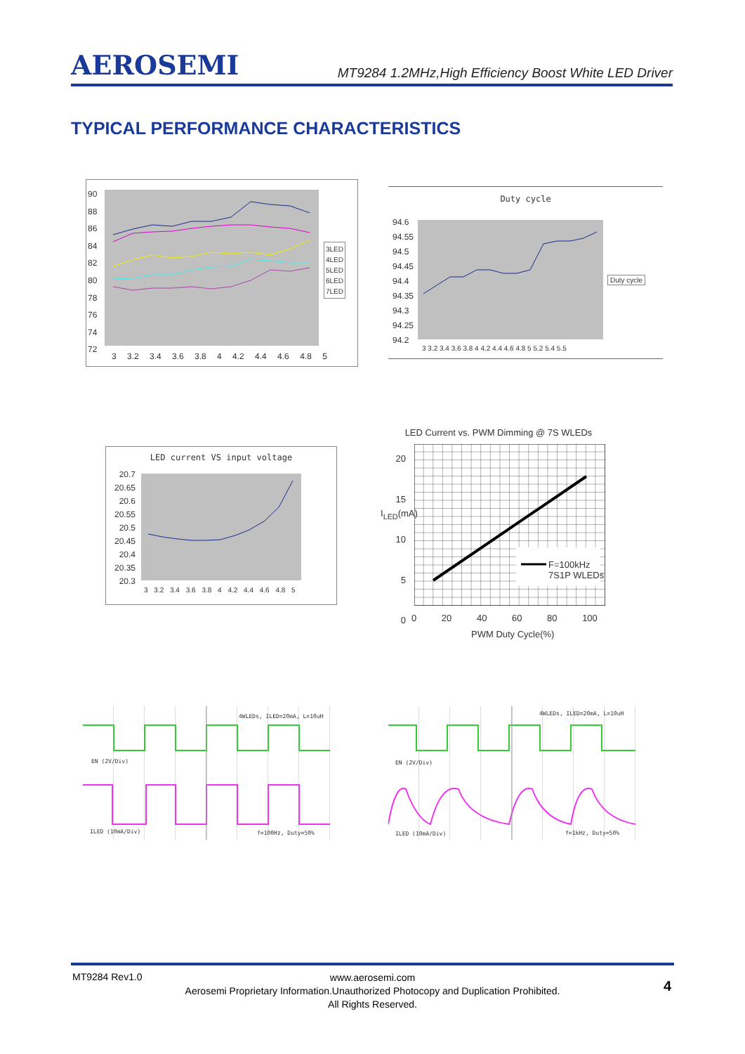AEROSEMI MT9284 1.2MHz,High Efficiency Boost White LED Driver
TYPICAL PERFORMANCE CHARACTERISTICS
90
88
86
84
82
80
78
76
74
72
3 3.2 3.4 3.6 3.8 4 4.2 4.4 4.6 4.8 5
3LED
4LED
5LED
6LED
7LED
Duty cycle
94.6
94.55
94.5
94.45
94.4
94.35
94.3
94.25
94.2
3 3.2 3.4 3.6 3.8 4 4.2 4.4 4.6 4.8 5 5.2 5.4 5.5
Duty cycle
LED current VS input voltage
20.7
20.65
20.6
20.55
20.5
20.45
20.4
20.35
20.3
3 3.2 3.4 3.6 3.8 4 4.2 4.4 4.6 4.8 5
LED Current vs. PWM Dimming @ 7S WLEDs
F=100kHz
7S1P WLEDs
20
15
10
5
0
I<sub>LED</sub>(mA)
0 20 40 60 80 100
PWM Duty Cycle(%)
4WLEDs, ILED=20mA, L=10uH
EN (2V/Div)
ILED (10mA/Div) f=100Hz, Duty=50%
4WLEDs, ILED=20mA, L=10uH
EN (2V/Div)
ILED (10mA/Div) f=1kHz, Duty=50%
MT9284 Rev1.0
4
www.aerosemi.com
Aerosemi Proprietary Information.Unauthorized Photocopy and Duplication Prohibited.
All Rights Reserved.